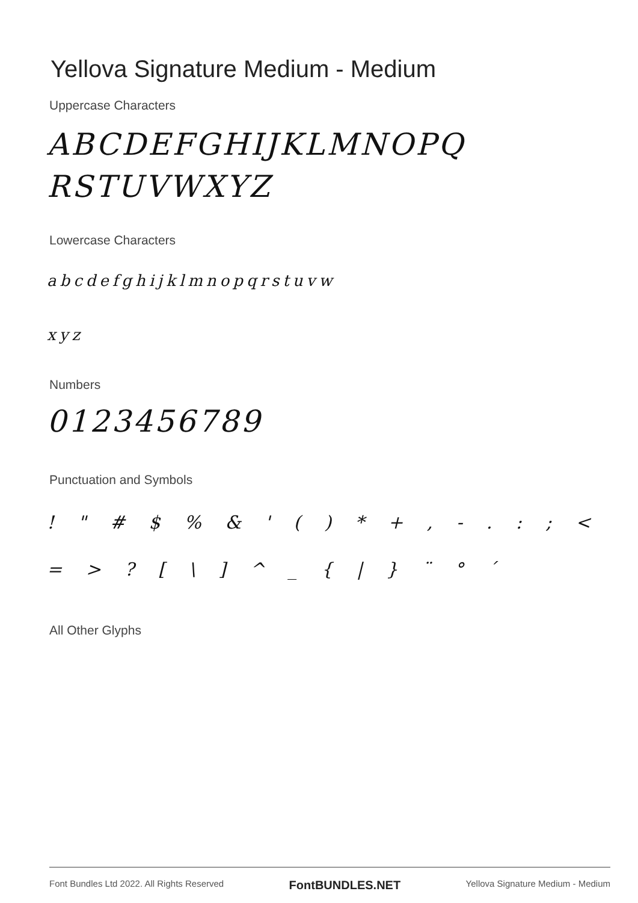Yellova Signature Medium - Medium
Uppercase Characters
ABCDEFGHIJKLMNOPQ
RSTUVWXYZ
Lowercase Characters
abcdefghijklmnopqrstuvw
xyz
Numbers
0123456789
Punctuation and Symbols
! " # $ % & ' ( ) * + , - . : ; <
= > ? [ \ ] ^ _ { | } ¨ ° ´
All Other Glyphs
Font Bundles Ltd 2022. All Rights Reserved FontBUNDLES.NET Yellova Signature Medium - Medium